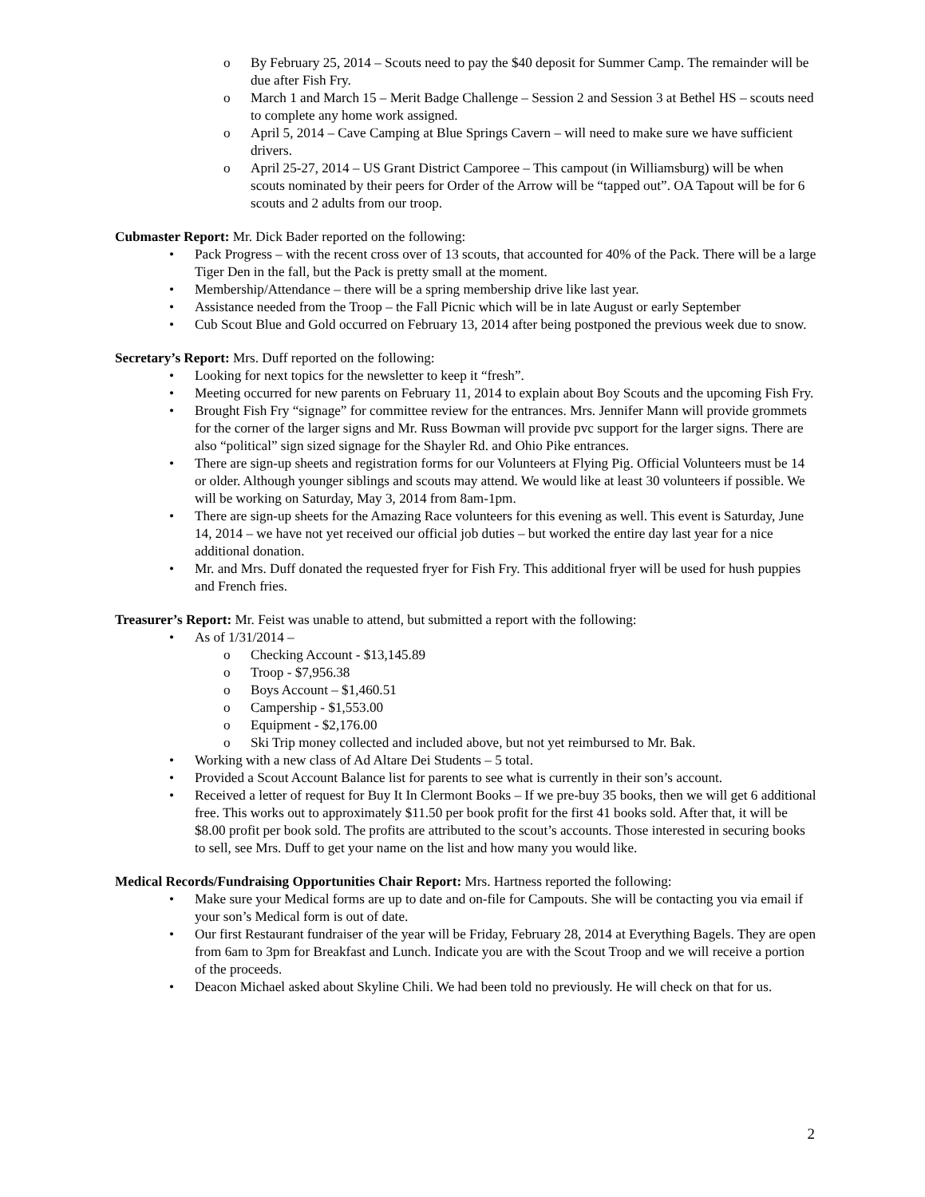o By February 25, 2014 – Scouts need to pay the $40 deposit for Summer Camp. The remainder will be due after Fish Fry.
o March 1 and March 15 – Merit Badge Challenge – Session 2 and Session 3 at Bethel HS – scouts need to complete any home work assigned.
o April 5, 2014 – Cave Camping at Blue Springs Cavern – will need to make sure we have sufficient drivers.
o April 25-27, 2014 – US Grant District Camporee – This campout (in Williamsburg) will be when scouts nominated by their peers for Order of the Arrow will be “tapped out”. OA Tapout will be for 6 scouts and 2 adults from our troop.
Cubmaster Report: Mr. Dick Bader reported on the following:
• Pack Progress – with the recent cross over of 13 scouts, that accounted for 40% of the Pack. There will be a large Tiger Den in the fall, but the Pack is pretty small at the moment.
• Membership/Attendance – there will be a spring membership drive like last year.
• Assistance needed from the Troop – the Fall Picnic which will be in late August or early September
• Cub Scout Blue and Gold occurred on February 13, 2014 after being postponed the previous week due to snow.
Secretary’s Report: Mrs. Duff reported on the following:
• Looking for next topics for the newsletter to keep it “fresh”.
• Meeting occurred for new parents on February 11, 2014 to explain about Boy Scouts and the upcoming Fish Fry.
• Brought Fish Fry “signage” for committee review for the entrances. Mrs. Jennifer Mann will provide grommets for the corner of the larger signs and Mr. Russ Bowman will provide pvc support for the larger signs. There are also “political” sign sized signage for the Shayler Rd. and Ohio Pike entrances.
• There are sign-up sheets and registration forms for our Volunteers at Flying Pig. Official Volunteers must be 14 or older. Although younger siblings and scouts may attend. We would like at least 30 volunteers if possible. We will be working on Saturday, May 3, 2014 from 8am-1pm.
• There are sign-up sheets for the Amazing Race volunteers for this evening as well. This event is Saturday, June 14, 2014 – we have not yet received our official job duties – but worked the entire day last year for a nice additional donation.
• Mr. and Mrs. Duff donated the requested fryer for Fish Fry. This additional fryer will be used for hush puppies and French fries.
Treasurer’s Report: Mr. Feist was unable to attend, but submitted a report with the following:
• As of 1/31/2014 –
o Checking Account - $13,145.89
o Troop - $7,956.38
o Boys Account – $1,460.51
o Campership - $1,553.00
o Equipment - $2,176.00
o Ski Trip money collected and included above, but not yet reimbursed to Mr. Bak.
• Working with a new class of Ad Altare Dei Students – 5 total.
• Provided a Scout Account Balance list for parents to see what is currently in their son’s account.
• Received a letter of request for Buy It In Clermont Books – If we pre-buy 35 books, then we will get 6 additional free. This works out to approximately $11.50 per book profit for the first 41 books sold. After that, it will be $8.00 profit per book sold. The profits are attributed to the scout’s accounts. Those interested in securing books to sell, see Mrs. Duff to get your name on the list and how many you would like.
Medical Records/Fundraising Opportunities Chair Report: Mrs. Hartness reported the following:
• Make sure your Medical forms are up to date and on-file for Campouts. She will be contacting you via email if your son’s Medical form is out of date.
• Our first Restaurant fundraiser of the year will be Friday, February 28, 2014 at Everything Bagels. They are open from 6am to 3pm for Breakfast and Lunch. Indicate you are with the Scout Troop and we will receive a portion of the proceeds.
• Deacon Michael asked about Skyline Chili. We had been told no previously. He will check on that for us.
2